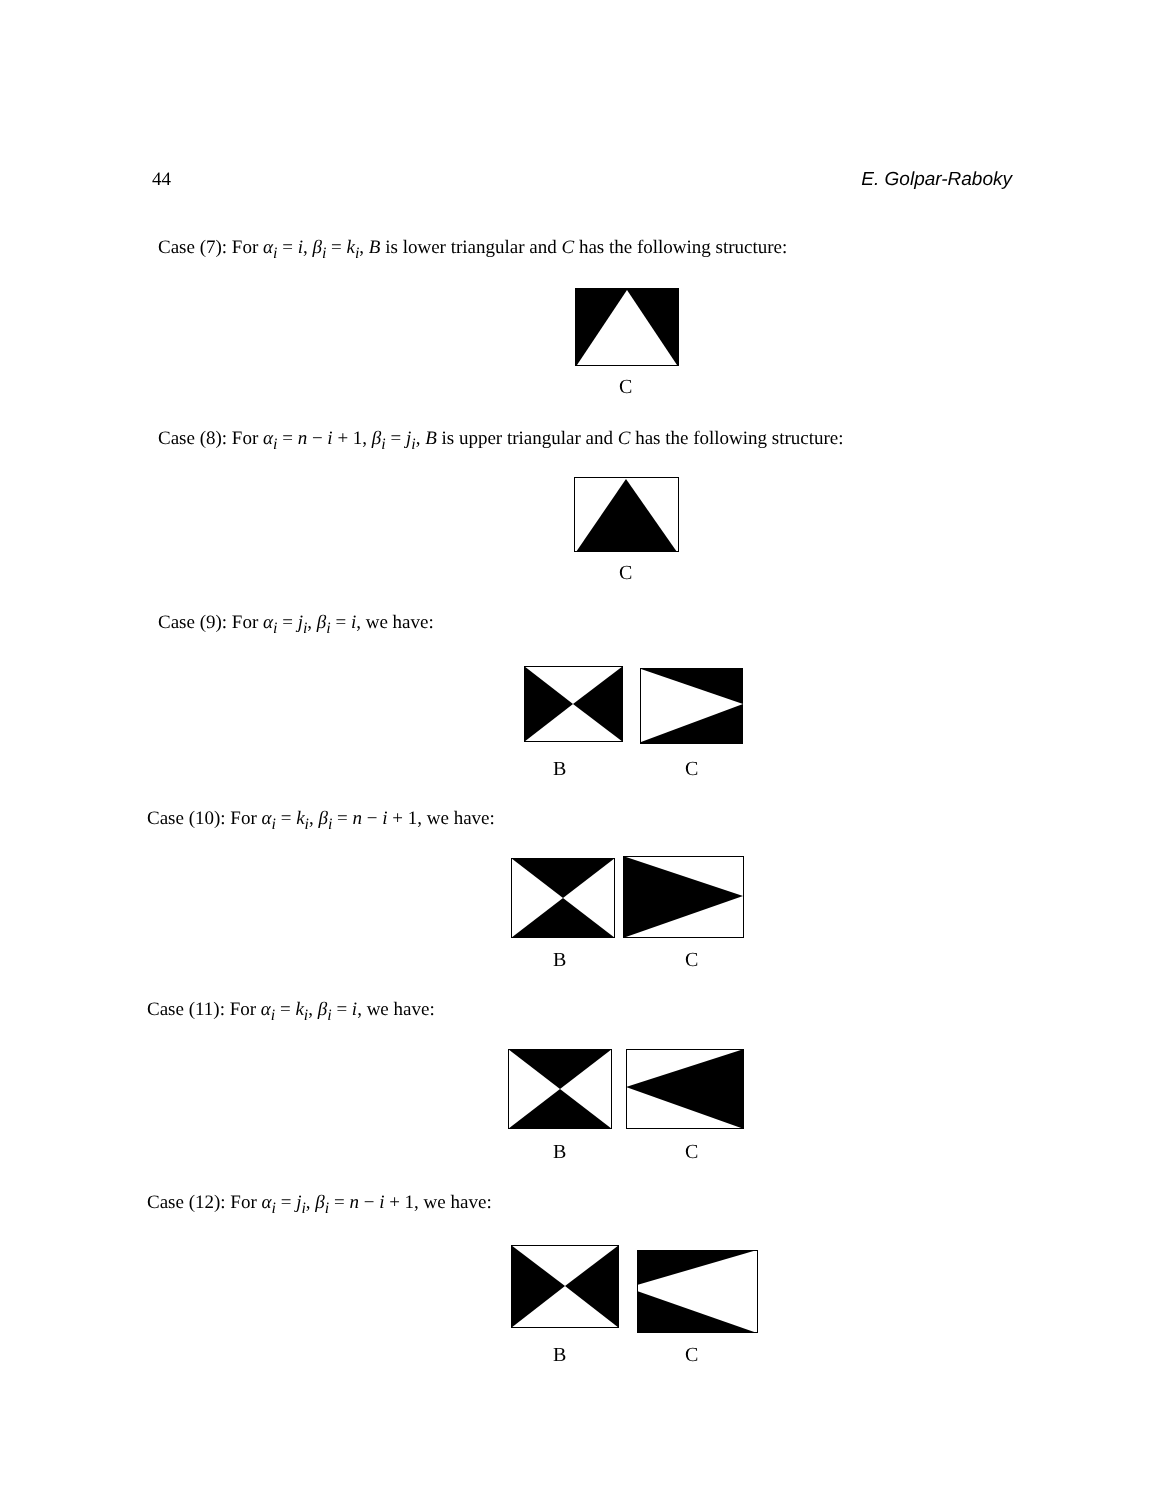44 E. Golpar-Raboky
Case (7): For α<sub>i</sub> = i, β<sub>i</sub> = k<sub>i</sub>, B is lower triangular and C has the following structure:
C
Case (8): For α<sub>i</sub> = n − i + 1, β<sub>i</sub> = j<sub>i</sub>, B is upper triangular and C has the following structure:
C
Case (9): For α<sub>i</sub> = j<sub>i</sub>, β<sub>i</sub> = i, we have:
B C
Case (10): For α<sub>i</sub> = k<sub>i</sub>, β<sub>i</sub> = n − i + 1, we have:
B C
Case (11): For α<sub>i</sub> = k<sub>i</sub>, β<sub>i</sub> = i, we have:
B C
Case (12): For α<sub>i</sub> = j<sub>i</sub>, β<sub>i</sub> = n − i + 1, we have:
B C